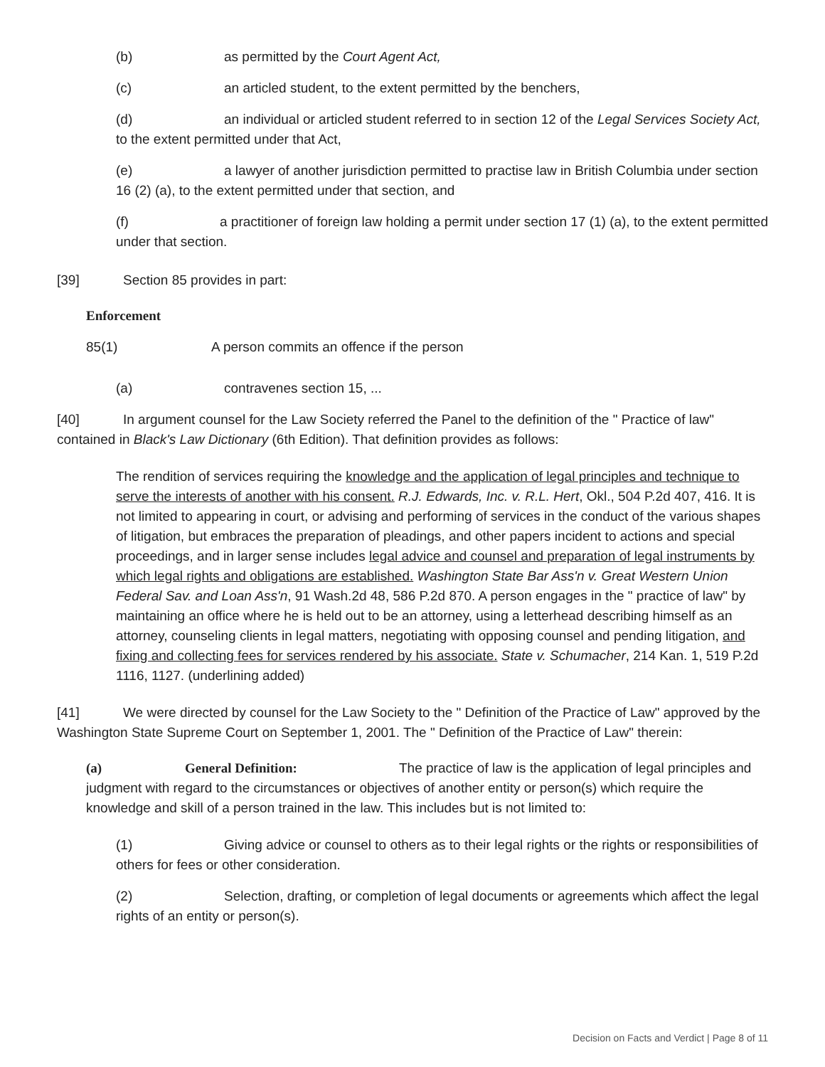(b) as permitted by the Court Agent Act,
(c) an articled student, to the extent permitted by the benchers,
(d) an individual or articled student referred to in section 12 of the Legal Services Society Act, to the extent permitted under that Act,
(e) a lawyer of another jurisdiction permitted to practise law in British Columbia under section 16 (2) (a), to the extent permitted under that section, and
(f) a practitioner of foreign law holding a permit under section 17 (1) (a), to the extent permitted under that section.
[39] Section 85 provides in part:
Enforcement
85(1) A person commits an offence if the person
(a) contravenes section 15, ...
[40] In argument counsel for the Law Society referred the Panel to the definition of the " Practice of law" contained in Black's Law Dictionary (6th Edition). That definition provides as follows:
The rendition of services requiring the knowledge and the application of legal principles and technique to serve the interests of another with his consent. R.J. Edwards, Inc. v. R.L. Hert, Okl., 504 P.2d 407, 416. It is not limited to appearing in court, or advising and performing of services in the conduct of the various shapes of litigation, but embraces the preparation of pleadings, and other papers incident to actions and special proceedings, and in larger sense includes legal advice and counsel and preparation of legal instruments by which legal rights and obligations are established. Washington State Bar Ass'n v. Great Western Union Federal Sav. and Loan Ass'n, 91 Wash.2d 48, 586 P.2d 870. A person engages in the " practice of law" by maintaining an office where he is held out to be an attorney, using a letterhead describing himself as an attorney, counseling clients in legal matters, negotiating with opposing counsel and pending litigation, and fixing and collecting fees for services rendered by his associate. State v. Schumacher, 214 Kan. 1, 519 P.2d 1116, 1127. (underlining added)
[41] We were directed by counsel for the Law Society to the " Definition of the Practice of Law" approved by the Washington State Supreme Court on September 1, 2001. The " Definition of the Practice of Law" therein:
(a) General Definition: The practice of law is the application of legal principles and judgment with regard to the circumstances or objectives of another entity or person(s) which require the knowledge and skill of a person trained in the law. This includes but is not limited to:
(1) Giving advice or counsel to others as to their legal rights or the rights or responsibilities of others for fees or other consideration.
(2) Selection, drafting, or completion of legal documents or agreements which affect the legal rights of an entity or person(s).
Decision on Facts and Verdict | Page 8 of 11